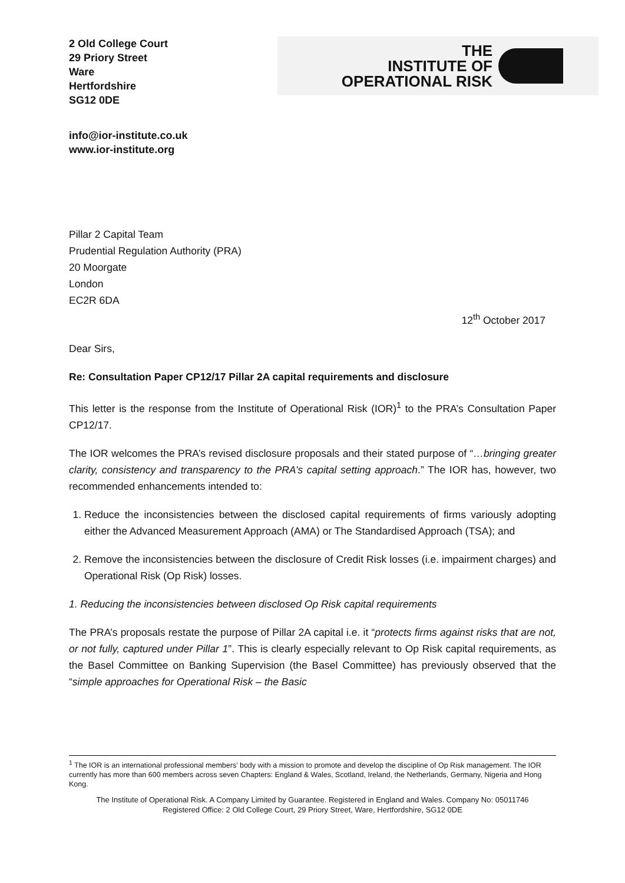2 Old College Court
29 Priory Street
Ware
Hertfordshire
SG12 0DE
THE
INSTITUTE OF
OPERATIONAL RISK
info@ior-institute.co.uk
www.ior-institute.org
Pillar 2 Capital Team
Prudential Regulation Authority (PRA)
20 Moorgate
London
EC2R 6DA
12<sup>th</sup> October 2017
Dear Sirs,
Re: Consultation Paper CP12/17 Pillar 2A capital requirements and disclosure
This letter is the response from the Institute of Operational Risk (IOR)<sup>1</sup> to the PRA’s Consultation Paper CP12/17.
The IOR welcomes the PRA’s revised disclosure proposals and their stated purpose of “…bringing greater clarity, consistency and transparency to the PRA’s capital setting approach.” The IOR has, however, two recommended enhancements intended to:
1. Reduce the inconsistencies between the disclosed capital requirements of firms variously adopting either the Advanced Measurement Approach (AMA) or The Standardised Approach (TSA); and
2. Remove the inconsistencies between the disclosure of Credit Risk losses (i.e. impairment charges) and Operational Risk (Op Risk) losses.
1. Reducing the inconsistencies between disclosed Op Risk capital requirements
The PRA’s proposals restate the purpose of Pillar 2A capital i.e. it “protects firms against risks that are not, or not fully, captured under Pillar 1”. This is clearly especially relevant to Op Risk capital requirements, as the Basel Committee on Banking Supervision (the Basel Committee) has previously observed that the “simple approaches for Operational Risk – the Basic
<sup>1</sup> The IOR is an international professional members’ body with a mission to promote and develop the discipline of Op Risk management. The IOR currently has more than 600 members across seven Chapters: England & Wales, Scotland, Ireland, the Netherlands, Germany, Nigeria and Hong Kong.
The Institute of Operational Risk. A Company Limited by Guarantee. Registered in England and Wales. Company No: 05011746
Registered Office: 2 Old College Court, 29 Priory Street, Ware, Hertfordshire, SG12 0DE